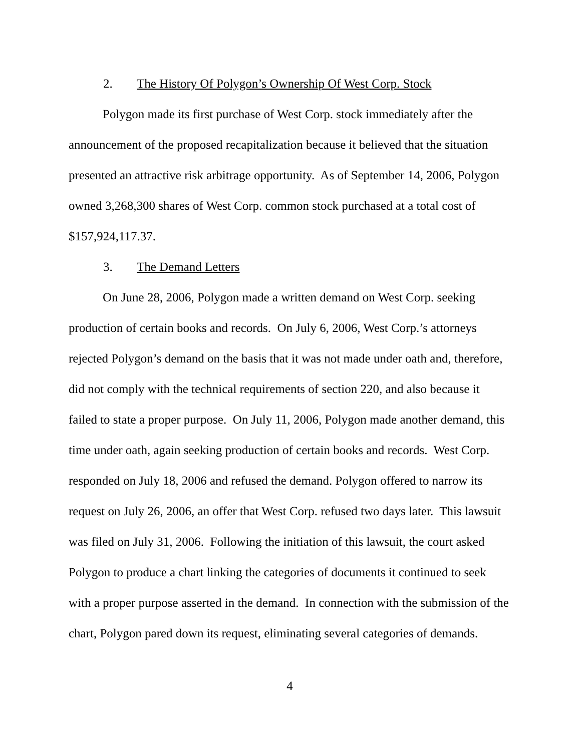2. The History Of Polygon’s Ownership Of West Corp. Stock
Polygon made its first purchase of West Corp. stock immediately after the announcement of the proposed recapitalization because it believed that the situation presented an attractive risk arbitrage opportunity. As of September 14, 2006, Polygon owned 3,268,300 shares of West Corp. common stock purchased at a total cost of $157,924,117.37.
3. The Demand Letters
On June 28, 2006, Polygon made a written demand on West Corp. seeking production of certain books and records. On July 6, 2006, West Corp.’s attorneys rejected Polygon’s demand on the basis that it was not made under oath and, therefore, did not comply with the technical requirements of section 220, and also because it failed to state a proper purpose. On July 11, 2006, Polygon made another demand, this time under oath, again seeking production of certain books and records. West Corp. responded on July 18, 2006 and refused the demand. Polygon offered to narrow its request on July 26, 2006, an offer that West Corp. refused two days later. This lawsuit was filed on July 31, 2006. Following the initiation of this lawsuit, the court asked Polygon to produce a chart linking the categories of documents it continued to seek with a proper purpose asserted in the demand. In connection with the submission of the chart, Polygon pared down its request, eliminating several categories of demands.
4